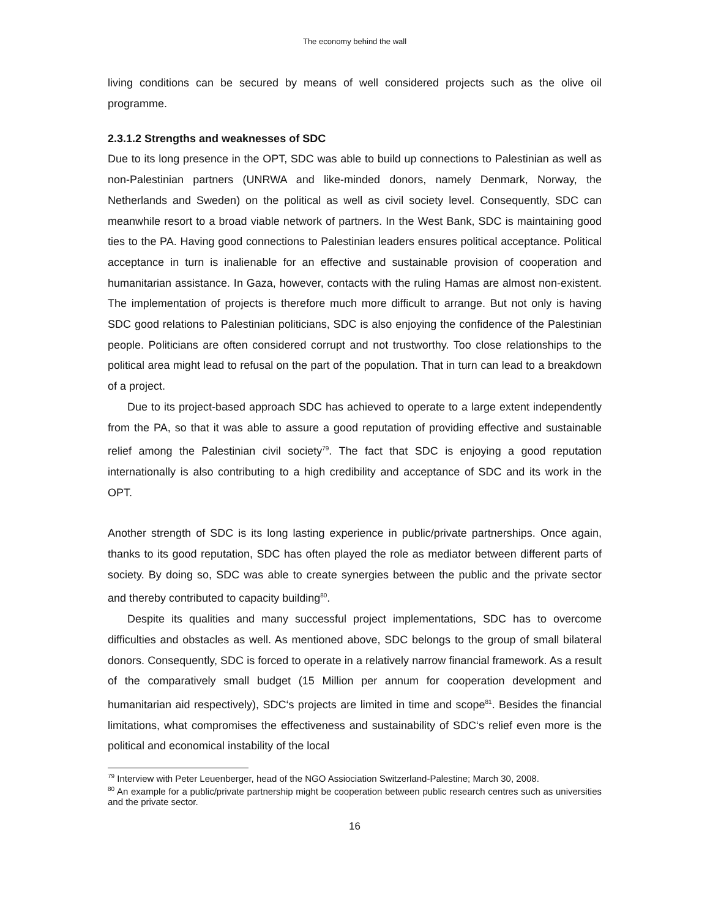The economy behind the wall
living conditions can be secured by means of well considered projects such as the olive oil programme.
2.3.1.2 Strengths and weaknesses of SDC
Due to its long presence in the OPT, SDC was able to build up connections to Palestinian as well as non-Palestinian partners (UNRWA and like-minded donors, namely Denmark, Norway, the Netherlands and Sweden) on the political as well as civil society level. Consequently, SDC can meanwhile resort to a broad viable network of partners. In the West Bank, SDC is maintaining good ties to the PA. Having good connections to Palestinian leaders ensures political acceptance. Political acceptance in turn is inalienable for an effective and sustainable provision of cooperation and humanitarian assistance. In Gaza, however, contacts with the ruling Hamas are almost non-existent. The implementation of projects is therefore much more difficult to arrange. But not only is having SDC good relations to Palestinian politicians, SDC is also enjoying the confidence of the Palestinian people. Politicians are often considered corrupt and not trustworthy. Too close relationships to the political area might lead to refusal on the part of the population. That in turn can lead to a breakdown of a project.
Due to its project-based approach SDC has achieved to operate to a large extent independently from the PA, so that it was able to assure a good reputation of providing effective and sustainable relief among the Palestinian civil society<sup>79</sup>. The fact that SDC is enjoying a good reputation internationally is also contributing to a high credibility and acceptance of SDC and its work in the OPT.
Another strength of SDC is its long lasting experience in public/private partnerships. Once again, thanks to its good reputation, SDC has often played the role as mediator between different parts of society. By doing so, SDC was able to create synergies between the public and the private sector and thereby contributed to capacity building<sup>80</sup>.
Despite its qualities and many successful project implementations, SDC has to overcome difficulties and obstacles as well. As mentioned above, SDC belongs to the group of small bilateral donors. Consequently, SDC is forced to operate in a relatively narrow financial framework. As a result of the comparatively small budget (15 Million per annum for cooperation development and humanitarian aid respectively), SDC‘s projects are limited in time and scope<sup>81</sup>. Besides the financial limitations, what compromises the effectiveness and sustainability of SDC‘s relief even more is the political and economical instability of the local
<sup>79</sup> Interview with Peter Leuenberger, head of the NGO Assiociation Switzerland-Palestine; March 30, 2008.
<sup>80</sup> An example for a public/private partnership might be cooperation between public research centres such as universities and the private sector.
16